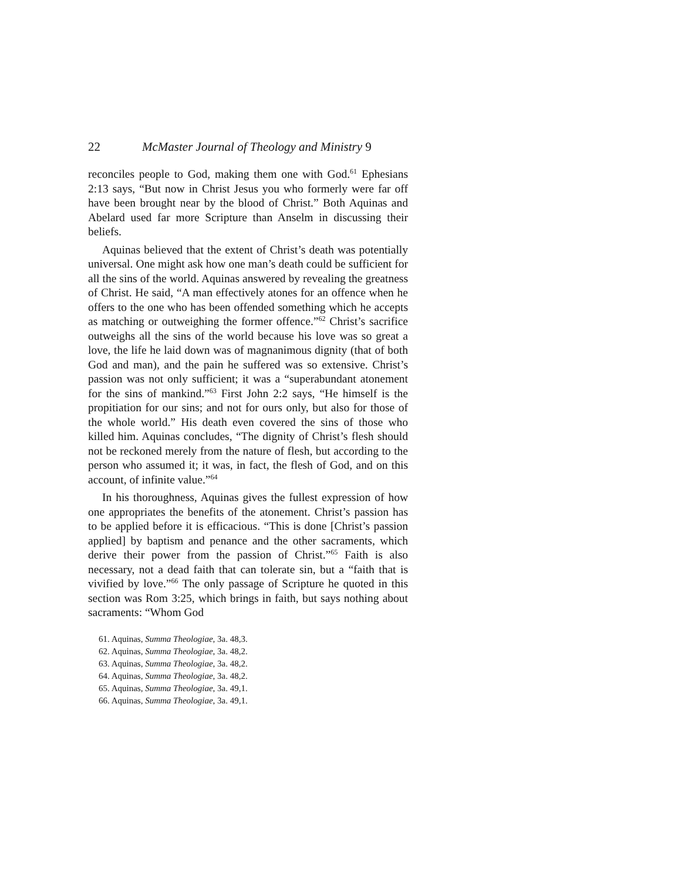22 McMaster Journal of Theology and Ministry 9
reconciles people to God, making them one with God.<sup>61</sup> Ephesians 2:13 says, “But now in Christ Jesus you who formerly were far off have been brought near by the blood of Christ.” Both Aquinas and Abelard used far more Scripture than Anselm in discussing their beliefs.
Aquinas believed that the extent of Christ’s death was potentially universal. One might ask how one man’s death could be sufficient for all the sins of the world. Aquinas answered by revealing the greatness of Christ. He said, “A man effectively atones for an offence when he offers to the one who has been offended something which he accepts as matching or outweighing the former offence.”<sup>62</sup> Christ’s sacrifice outweighs all the sins of the world because his love was so great a love, the life he laid down was of magnanimous dignity (that of both God and man), and the pain he suffered was so extensive. Christ’s passion was not only sufficient; it was a “superabundant atonement for the sins of mankind.”<sup>63</sup> First John 2:2 says, “He himself is the propitiation for our sins; and not for ours only, but also for those of the whole world.” His death even covered the sins of those who killed him. Aquinas concludes, “The dignity of Christ’s flesh should not be reckoned merely from the nature of flesh, but according to the person who assumed it; it was, in fact, the flesh of God, and on this account, of infinite value.”<sup>64</sup>
In his thoroughness, Aquinas gives the fullest expression of how one appropriates the benefits of the atonement. Christ’s passion has to be applied before it is efficacious. “This is done [Christ’s passion applied] by baptism and penance and the other sacraments, which derive their power from the passion of Christ.”<sup>65</sup> Faith is also necessary, not a dead faith that can tolerate sin, but a “faith that is vivified by love.”<sup>66</sup> The only passage of Scripture he quoted in this section was Rom 3:25, which brings in faith, but says nothing about sacraments: “Whom God
61. Aquinas, Summa Theologiae, 3a. 48,3.
62. Aquinas, Summa Theologiae, 3a. 48,2.
63. Aquinas, Summa Theologiae, 3a. 48,2.
64. Aquinas, Summa Theologiae, 3a. 48,2.
65. Aquinas, Summa Theologiae, 3a. 49,1.
66. Aquinas, Summa Theologiae, 3a. 49,1.